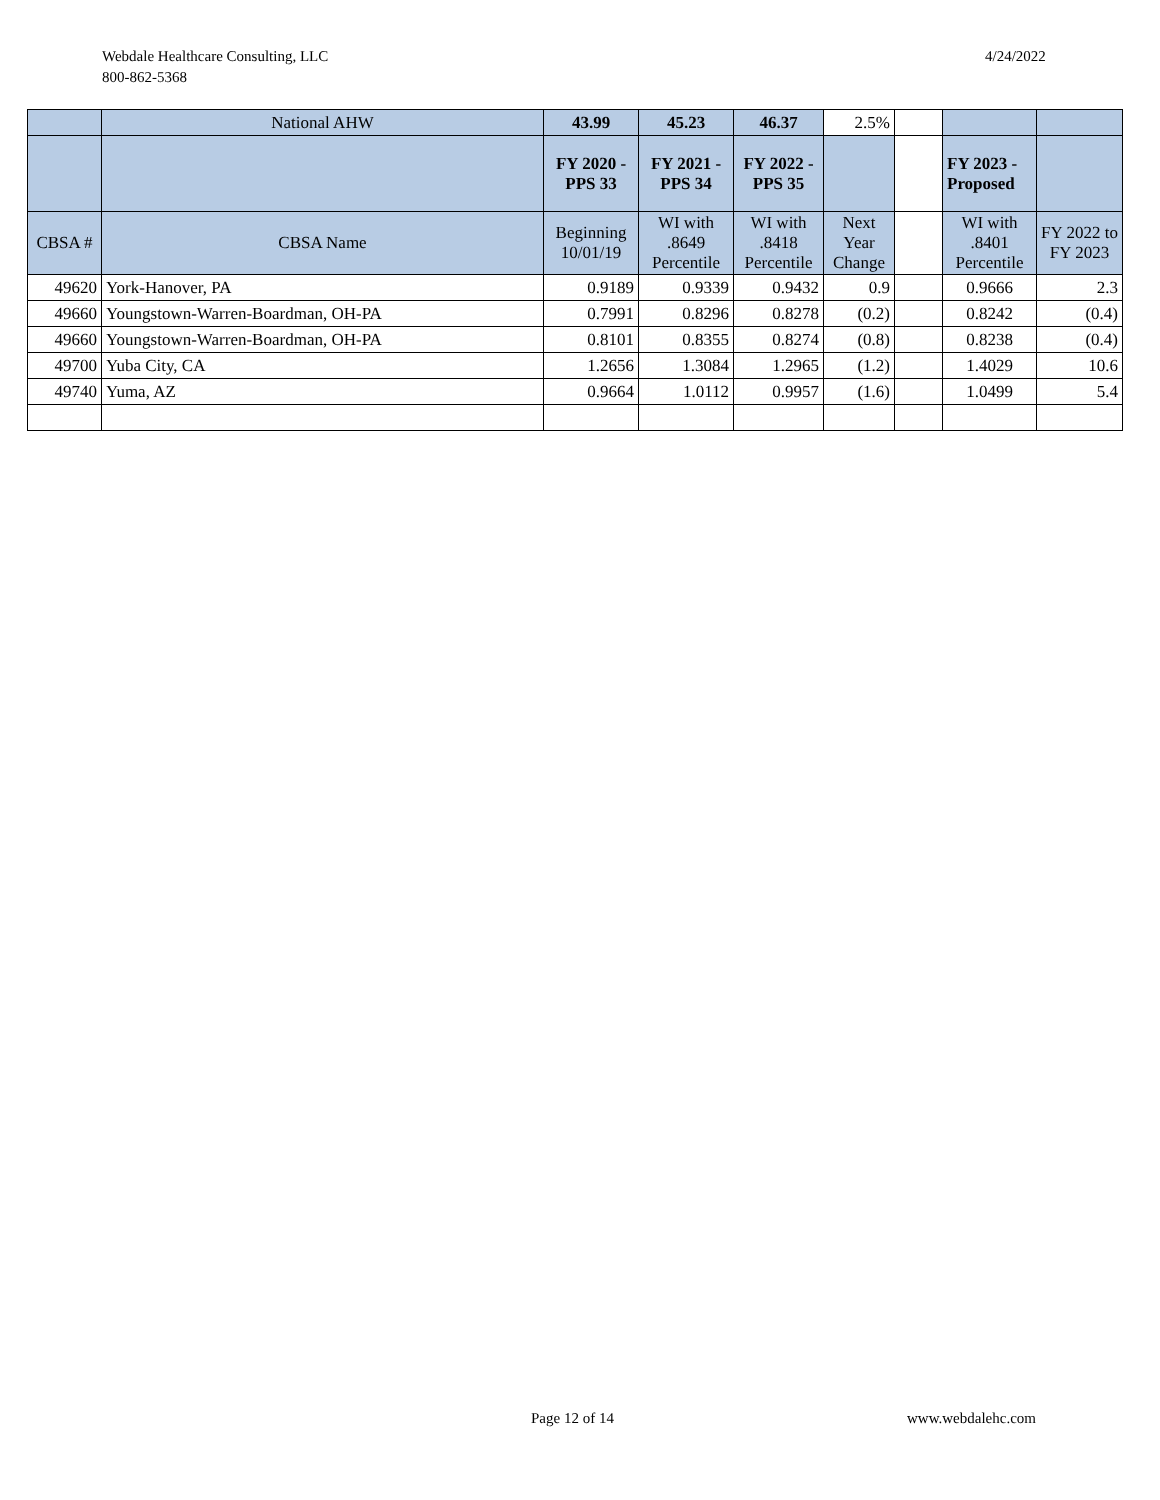Webdale Healthcare Consulting, LLC
800-862-5368
4/24/2022
| | National AHW | 43.99 | 45.23 | 46.37 | 2.5% | | | |
| | | FY 2020 - PPS 33 | FY 2021 - PPS 34 | FY 2022 - PPS 35 | | | FY 2023 - Proposed | |
| CBSA # | CBSA Name | Beginning 10/01/19 | WI with .8649 Percentile | WI with .8418 Percentile | Next Year Change | | WI with .8401 Percentile | FY 2022 to FY 2023 |
| 49620 | York-Hanover, PA | 0.9189 | 0.9339 | 0.9432 | 0.9 | | 0.9666 | 2.3 |
| 49660 | Youngstown-Warren-Boardman, OH-PA | 0.7991 | 0.8296 | 0.8278 | (0.2) | | 0.8242 | (0.4) |
| 49660 | Youngstown-Warren-Boardman, OH-PA | 0.8101 | 0.8355 | 0.8274 | (0.8) | | 0.8238 | (0.4) |
| 49700 | Yuba City, CA | 1.2656 | 1.3084 | 1.2965 | (1.2) | | 1.4029 | 10.6 |
| 49740 | Yuma, AZ | 0.9664 | 1.0112 | 0.9957 | (1.6) | | 1.0499 | 5.4 |
Page 12 of 14 www.webdalehc.com